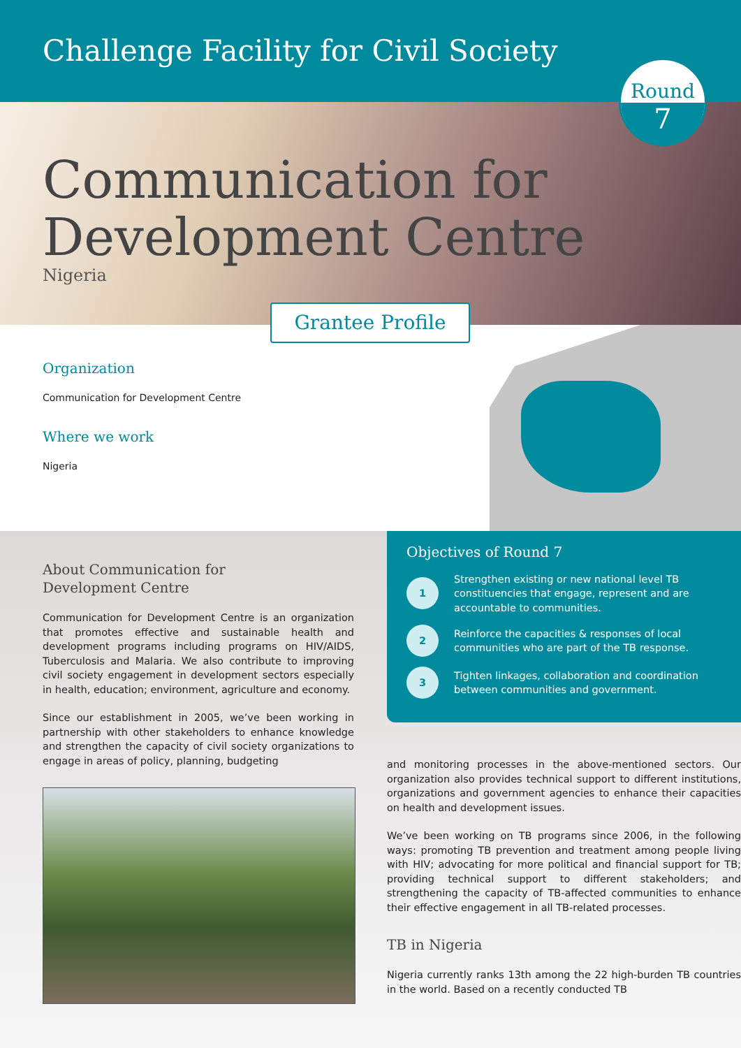Challenge Facility for Civil Society
Round
7
Communication for
Development Centre
Nigeria
Grantee Profile
Organization
Communication for Development Centre
Where we work
Nigeria
About Communication for
Development Centre
Communication for Development Centre is an organization that promotes effective and sustainable health and development programs including programs on HIV/AIDS, Tuberculosis and Malaria. We also contribute to improving civil society engagement in development sectors especially in health, education; environment, agriculture and economy.
Since our establishment in 2005, we’ve been working in partnership with other stakeholders to enhance knowledge and strengthen the capacity of civil society organizations to engage in areas of policy, planning, budgeting
Objectives of Round 7
1 Strengthen existing or new national level TB constituencies that engage, represent and are accountable to communities.
2 Reinforce the capacities & responses of local communities who are part of the TB response.
3 Tighten linkages, collaboration and coordination between communities and government.
and monitoring processes in the above-mentioned sectors. Our organization also provides technical support to different institutions, organizations and government agencies to enhance their capacities on health and development issues.
We’ve been working on TB programs since 2006, in the following ways: promoting TB prevention and treatment among people living with HIV; advocating for more political and financial support for TB; providing technical support to different stakeholders; and strengthening the capacity of TB-affected communities to enhance their effective engagement in all TB-related processes.
TB in Nigeria
Nigeria currently ranks 13th among the 22 high-burden TB countries in the world. Based on a recently conducted TB